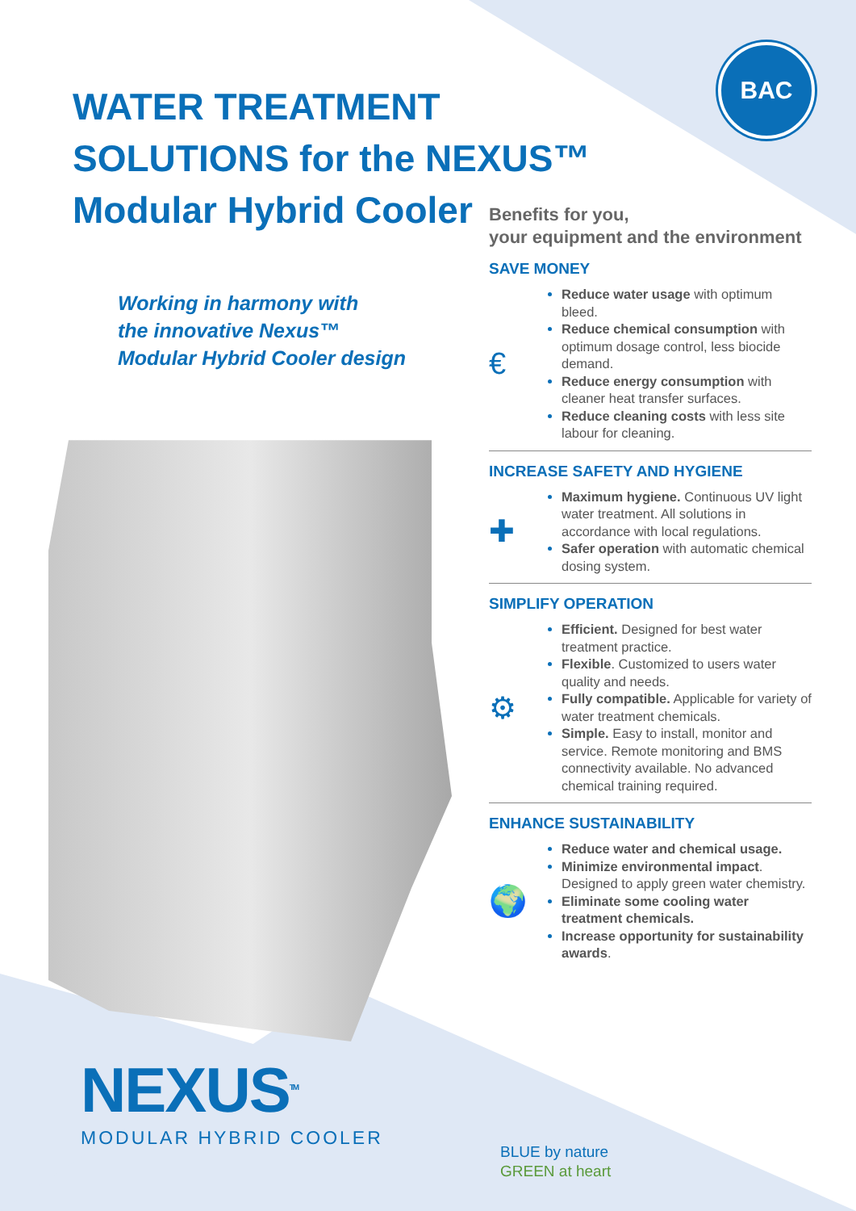BAC
WATER TREATMENT
SOLUTIONS for the NEXUS™
Modular Hybrid Cooler
Working in harmony with
the innovative Nexus™
Modular Hybrid Cooler design
NEXUS<sup>TM</sup>
MODULAR HYBRID COOLER
Benefits for you,
your equipment and the environment
SAVE MONEY
€
Reduce water usage with optimum bleed.
Reduce chemical consumption with optimum dosage control, less biocide demand.
Reduce energy consumption with cleaner heat transfer surfaces.
Reduce cleaning costs with less site labour for cleaning.
INCREASE SAFETY AND HYGIENE
✚
Maximum hygiene. Continuous UV light water treatment. All solutions in accordance with local regulations.
Safer operation with automatic chemical dosing system.
SIMPLIFY OPERATION
⚙
Efficient. Designed for best water treatment practice.
Flexible. Customized to users water quality and needs.
Fully compatible. Applicable for variety of water treatment chemicals.
Simple. Easy to install, monitor and service. Remote monitoring and BMS connectivity available. No advanced chemical training required.
ENHANCE SUSTAINABILITY
🌍
Reduce water and chemical usage.
Minimize environmental impact. Designed to apply green water chemistry.
Eliminate some cooling water treatment chemicals.
Increase opportunity for sustainability awards.
BLUE by nature
GREEN at heart